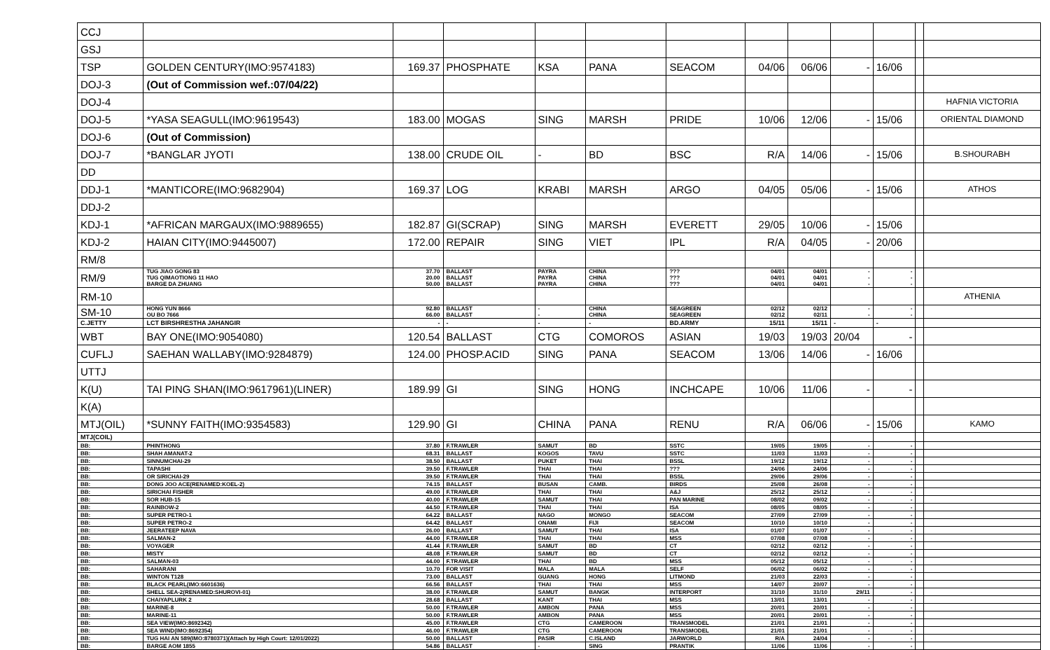| CCJ | | | | | | | | | | | | |
| GSJ | | | | | | | | | | | | |
| TSP | GOLDEN CENTURY(IMO:9574183) | 169.37 | PHOSPHATE | KSA | PANA | SEACOM | 04/06 | 06/06 | - | 16/06 | | |
| DOJ-3 | (Out of Commission wef.:07/04/22) | | | | | | | | | | | |
| DOJ-4 | | | | | | | | | | | | HAFNIA VICTORIA |
| DOJ-5 | *YASA SEAGULL(IMO:9619543) | 183.00 | MOGAS | SING | MARSH | PRIDE | 10/06 | 12/06 | - | 15/06 | | ORIENTAL DIAMOND |
| DOJ-6 | (Out of Commission) | | | | | | | | | | | |
| DOJ-7 | *BANGLAR JYOTI | 138.00 | CRUDE OIL | - | BD | BSC | R/A | 14/06 | - | 15/06 | | B.SHOURABH |
| DD | | | | | | | | | | | | |
| DDJ-1 | *MANTICORE(IMO:9682904) | 169.37 | LOG | KRABI | MARSH | ARGO | 04/05 | 05/06 | - | 15/06 | | ATHOS |
| DDJ-2 | | | | | | | | | | | | |
| KDJ-1 | *AFRICAN MARGAUX(IMO:9889655) | 182.87 | GI(SCRAP) | SING | MARSH | EVERETT | 29/05 | 10/06 | - | 15/06 | | |
| KDJ-2 | HAIAN CITY(IMO:9445007) | 172.00 | REPAIR | SING | VIET | IPL | R/A | 04/05 | - | 20/06 | | |
| RM/8 | | | | | | | | | | | | |
| RM/9 | TUG JIAO GONG 83 TUG QIMAOTIONG 11 HAO BARGE DA ZHUANG | 37.70 20.00 50.00 | BALLAST BALLAST BALLAST | PAYRA PAYRA PAYRA | CHINA CHINA CHINA | ??? ??? ??? | 04/01 04/01 04/01 | 04/01 04/01 04/01 | - - - | - - - | | |
| RM-10 | | | | | | | | | | | | ATHENIA |
| SM-10 | HONG YUN 8666 OU BO 7666 | 92.80 66.00 | BALLAST BALLAST | - - | CHINA CHINA | SEAGREEN SEAGREEN | 02/12 02/12 | 02/12 02/11 | - - | - - | | |
| C.JETTY | LCT BIRSHRESTHA JAHANGIR | - | - | - | - | BD.ARMY | 15/11 | 15/11 | - | - | | |
| WBT | BAY ONE(IMO:9054080) | 120.54 | BALLAST | CTG | COMOROS | ASIAN | 19/03 | 19/03 | 20/04 | - | | |
| CUFLJ | SAEHAN WALLABY(IMO:9284879) | 124.00 | PHOSP.ACID | SING | PANA | SEACOM | 13/06 | 14/06 | - | 16/06 | | |
| UTTJ | | | | | | | | | | | | |
| K(U) | TAI PING SHAN(IMO:9617961)(LINER) | 189.99 | GI | SING | HONG | INCHCAPE | 10/06 | 11/06 | - | - | | |
| K(A) | | | | | | | | | | | | |
| MTJ(OIL) | *SUNNY FAITH(IMO:9354583) | 129.90 | GI | CHINA | PANA | RENU | R/A | 06/06 | - | 15/06 | | KAMO |
| MTJ(COIL) | | | | | | | | | | | | |
| BB: | PHINTHONG | 37.80 | F.TRAWLER | SAMUT | BD | SSTC | 19/05 | 19/05 | - | - | | |
| BB: | SHAH AMANAT-2 | 68.31 | BALLAST | KOGOS | TAVU | SSTC | 11/03 | 11/03 | - | - | | |
| BB: | SINNUMCHAI-29 | 38.50 | BALLAST | PUKET | THAI | BSSL | 19/12 | 19/12 | - | - | | |
| BB: | TAPASHI | 39.50 | F.TRAWLER | THAI | THAI | ??? | 24/06 | 24/06 | - | - | | |
| BB: | OR SIRICHAI-29 | 39.50 | F.TRAWLER | THAI | THAI | BSSL | 29/06 | 29/06 | - | - | | |
| BB: | DONG JOO ACE(RENAMED:KOEL-2) | 74.15 | BALLAST | BUSAN | CAMB. | BIRDS | 25/08 | 26/08 | - | - | | |
| BB: | SIRICHAI FISHER | 49.00 | F.TRAWLER | THAI | THAI | A&J | 25/12 | 25/12 | - | - | | |
| BB: | SOR HUB-15 | 40.00 | F.TRAWLER | SAMUT | THAI | PAN MARINE | 08/02 | 09/02 | - | - | | |
| BB: | RAINBOW-2 | 44.50 | F.TRAWLER | THAI | THAI | ISA | 08/05 | 08/05 | - | - | | |
| BB: | SUPER PETRO-1 | 64.22 | BALLAST | NAGO | MONGO | SEACOM | 27/09 | 27/09 | - | - | | |
| BB: | SUPER PETRO-2 | 64.42 | BALLAST | ONAMI | FIJI | SEACOM | 10/10 | 10/10 | - | - | | |
| BB: | JEERATEEP NAVA | 26.00 | BALLAST | SAMUT | THAI | ISA | 01/07 | 01/07 | - | - | | |
| BB: | SALMAN-2 | 44.00 | F.TRAWLER | THAI | THAI | MSS | 07/08 | 07/08 | - | - | | |
| BB: | VOYAGER | 41.44 | F.TRAWLER | SAMUT | BD | CT | 02/12 | 02/12 | - | - | | |
| BB: | MISTY | 48.08 | F.TRAWLER | SAMUT | BD | CT | 02/12 | 02/12 | - | - | | |
| BB: | SALMAN-03 | 44.00 | F.TRAWLER | THAI | BD | MSS | 05/12 | 05/12 | - | - | | |
| BB: | SAHARANI | 10.70 | FOR VISIT | MALA | MALA | SELF | 06/02 | 06/02 | - | - | | |
| BB: | WINTON T128 | 73.00 | BALLAST | GUANG | HONG | LITMOND | 21/03 | 22/03 | - | - | | |
| BB: | BLACK PEARL(IMO:6601636) | 66.56 | BALLAST | THAI | THAI | MSS | 14/07 | 20/07 | - | - | | |
| BB: | SHELL SEA-2(RENAMED:SHUROVI-01) | 38.00 | F.TRAWLER | SAMUT | BANGK | INTERPORT | 31/10 | 31/10 | 29/11 | - | | |
| BB: | CHAIYAPLURK 2 | 28.68 | BALLAST | KANT | THAI | MSS | 13/01 | 13/01 | - | - | | |
| BB: | MARINE-8 | 50.00 | F.TRAWLER | AMBON | PANA | MSS | 20/01 | 20/01 | - | - | | |
| BB: | MARINE-11 | 50.00 | F.TRAWLER | AMBON | PANA | MSS | 20/01 | 20/01 | - | - | | |
| BB: | SEA VIEW(IMO:8692342) | 45.00 | F.TRAWLER | CTG | CAMEROON | TRANSMODEL | 21/01 | 21/01 | - | - | | |
| BB: | SEA WIND(IMO:8692354) | 46.00 | F.TRAWLER | CTG | CAMEROON | TRANSMODEL | 21/01 | 21/01 | - | - | | |
| BB: | TUG HAI AN 589(IMO:8780371)(Attach by High Court: 12/01/2022) | 50.00 | BALLAST | PASIR | C.ISLAND | JARWORLD | R/A | 24/04 | - | - | | |
| BB: | BARGE AOM 1855 | 54.86 | BALLAST | - | SING | PRANTIK | 11/06 | 11/06 | - | - | | |